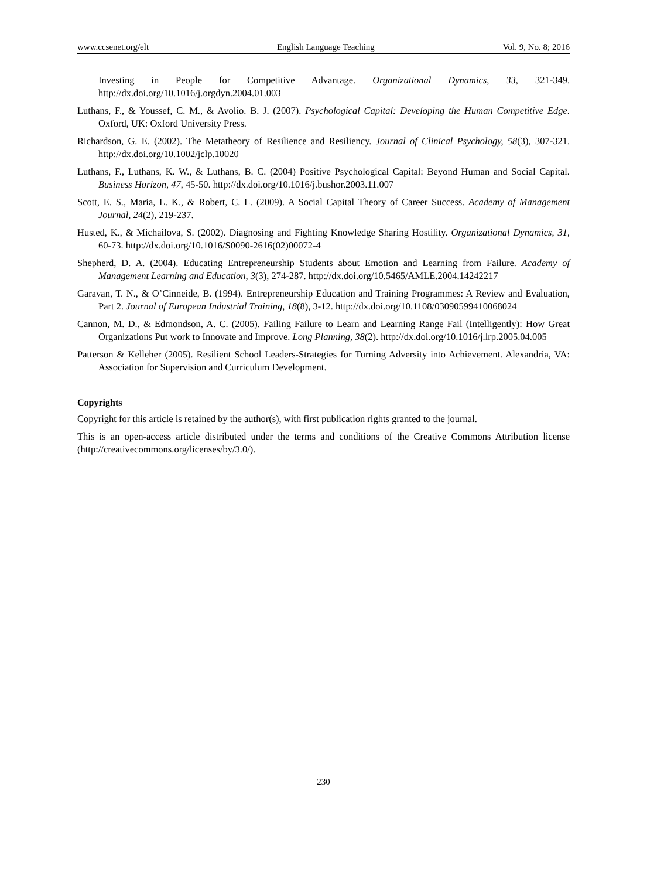www.ccsenet.org/elt English Language Teaching Vol. 9, No. 8; 2016
Investing in People for Competitive Advantage. Organizational Dynamics, 33, 321-349. http://dx.doi.org/10.1016/j.orgdyn.2004.01.003
Luthans, F., & Youssef, C. M., & Avolio. B. J. (2007). Psychological Capital: Developing the Human Competitive Edge. Oxford, UK: Oxford University Press.
Richardson, G. E. (2002). The Metatheory of Resilience and Resiliency. Journal of Clinical Psychology, 58(3), 307-321. http://dx.doi.org/10.1002/jclp.10020
Luthans, F., Luthans, K. W., & Luthans, B. C. (2004) Positive Psychological Capital: Beyond Human and Social Capital. Business Horizon, 47, 45-50. http://dx.doi.org/10.1016/j.bushor.2003.11.007
Scott, E. S., Maria, L. K., & Robert, C. L. (2009). A Social Capital Theory of Career Success. Academy of Management Journal, 24(2), 219-237.
Husted, K., & Michailova, S. (2002). Diagnosing and Fighting Knowledge Sharing Hostility. Organizational Dynamics, 31, 60-73. http://dx.doi.org/10.1016/S0090-2616(02)00072-4
Shepherd, D. A. (2004). Educating Entrepreneurship Students about Emotion and Learning from Failure. Academy of Management Learning and Education, 3(3), 274-287. http://dx.doi.org/10.5465/AMLE.2004.14242217
Garavan, T. N., & O’Cinneide, B. (1994). Entrepreneurship Education and Training Programmes: A Review and Evaluation, Part 2. Journal of European Industrial Training, 18(8), 3-12. http://dx.doi.org/10.1108/03090599410068024
Cannon, M. D., & Edmondson, A. C. (2005). Failing Failure to Learn and Learning Range Fail (Intelligently): How Great Organizations Put work to Innovate and Improve. Long Planning, 38(2). http://dx.doi.org/10.1016/j.lrp.2005.04.005
Patterson & Kelleher (2005). Resilient School Leaders-Strategies for Turning Adversity into Achievement. Alexandria, VA: Association for Supervision and Curriculum Development.
Copyrights
Copyright for this article is retained by the author(s), with first publication rights granted to the journal.
This is an open-access article distributed under the terms and conditions of the Creative Commons Attribution license (http://creativecommons.org/licenses/by/3.0/).
230